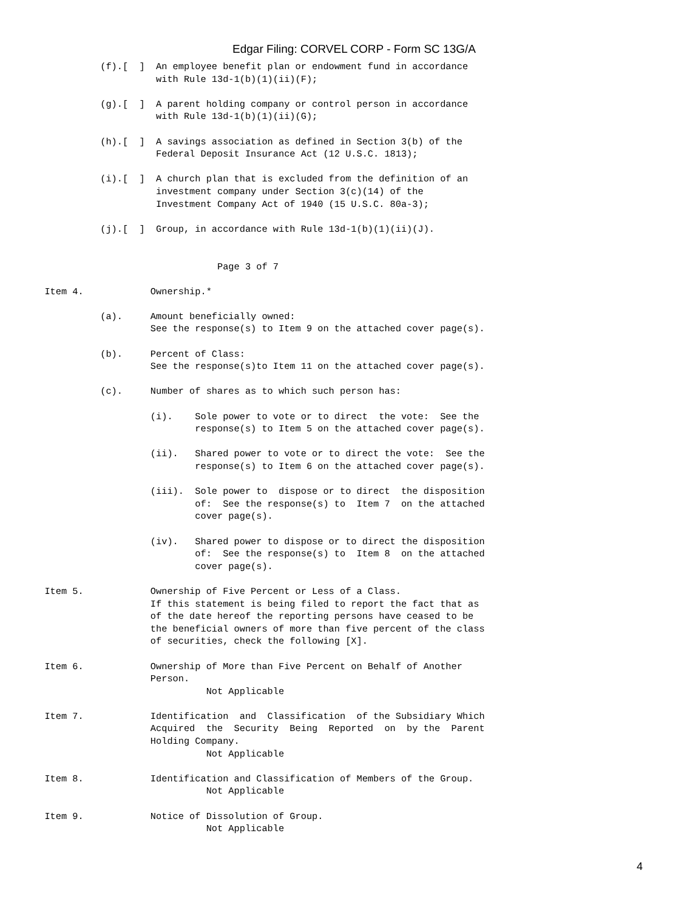Edgar Filing: CORVEL CORP - Form SC 13G/A
                  (f).[  ]  An employee benefit plan or endowment fund in accordance
                            with Rule 13d-1(b)(1)(ii)(F);

                  (g).[  ]  A parent holding company or control person in accordance
                            with Rule 13d-1(b)(1)(ii)(G);

                  (h).[  ]  A savings association as defined in Section 3(b) of the
                            Federal Deposit Insurance Act (12 U.S.C. 1813);

                  (i).[  ]  A church plan that is excluded from the definition of an
                            investment company under Section 3(c)(14) of the
                            Investment Company Act of 1940 (15 U.S.C. 80a-3);

                  (j).[  ]  Group, in accordance with Rule 13d-1(b)(1)(ii)(J).


                                       Page 3 of 7

        Item 4.            Ownership.*

                  (a).     Amount beneficially owned:
                           See the response(s) to Item 9 on the attached cover page(s).

                  (b).     Percent of Class:
                           See the response(s)to Item 11 on the attached cover page(s).

                  (c).     Number of shares as to which such person has:

                           (i).    Sole power to vote or to direct  the vote:  See the
                                   response(s) to Item 5 on the attached cover page(s).

                           (ii).   Shared power to vote or to direct the vote:  See the
                                   response(s) to Item 6 on the attached cover page(s).

                           (iii).  Sole power to  dispose or to direct  the disposition
                                   of:  See the response(s) to  Item 7  on the attached
                                   cover page(s).

                           (iv).   Shared power to dispose or to direct the disposition
                                   of:  See the response(s) to  Item 8  on the attached
                                   cover page(s).

        Item 5.            Ownership of Five Percent or Less of a Class.
                           If this statement is being filed to report the fact that as
                           of the date hereof the reporting persons have ceased to be
                           the beneficial owners of more than five percent of the class
                           of securities, check the following [X].

        Item 6.            Ownership of More than Five Percent on Behalf of Another
                           Person.
                                     Not Applicable

        Item 7.            Identification  and  Classification  of the Subsidiary Which
                           Acquired  the  Security  Being  Reported  on  by the  Parent
                           Holding Company.
                                     Not Applicable

        Item 8.            Identification and Classification of Members of the Group.
                                     Not Applicable

        Item 9.            Notice of Dissolution of Group.
                                     Not Applicable
4